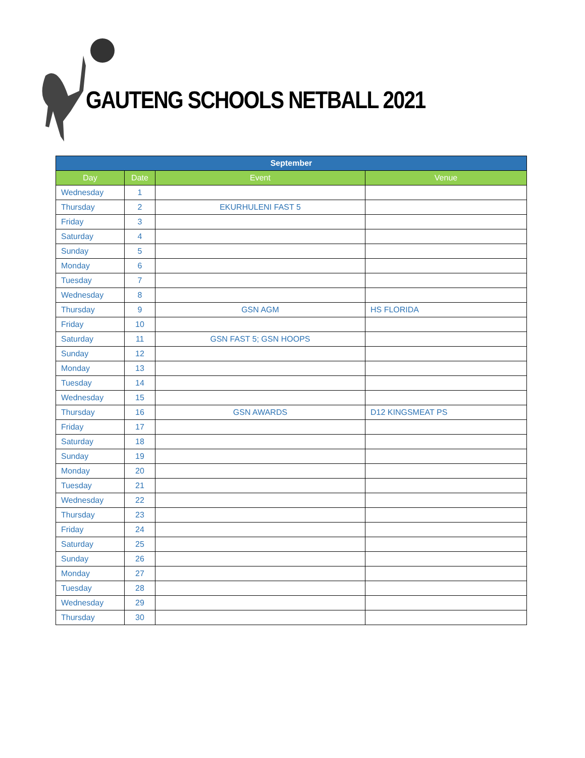GAUTENG SCHOOLS NETBALL 2021
| September | | | |
| --- | --- | --- | --- |
| Day | Date | Event | Venue |
| Wednesday | 1 | | |
| Thursday | 2 | EKURHULENI FAST 5 | |
| Friday | 3 | | |
| Saturday | 4 | | |
| Sunday | 5 | | |
| Monday | 6 | | |
| Tuesday | 7 | | |
| Wednesday | 8 | | |
| Thursday | 9 | GSN AGM | HS FLORIDA |
| Friday | 10 | | |
| Saturday | 11 | GSN FAST 5; GSN HOOPS | |
| Sunday | 12 | | |
| Monday | 13 | | |
| Tuesday | 14 | | |
| Wednesday | 15 | | |
| Thursday | 16 | GSN AWARDS | D12 KINGSMEAT PS |
| Friday | 17 | | |
| Saturday | 18 | | |
| Sunday | 19 | | |
| Monday | 20 | | |
| Tuesday | 21 | | |
| Wednesday | 22 | | |
| Thursday | 23 | | |
| Friday | 24 | | |
| Saturday | 25 | | |
| Sunday | 26 | | |
| Monday | 27 | | |
| Tuesday | 28 | | |
| Wednesday | 29 | | |
| Thursday | 30 | | |